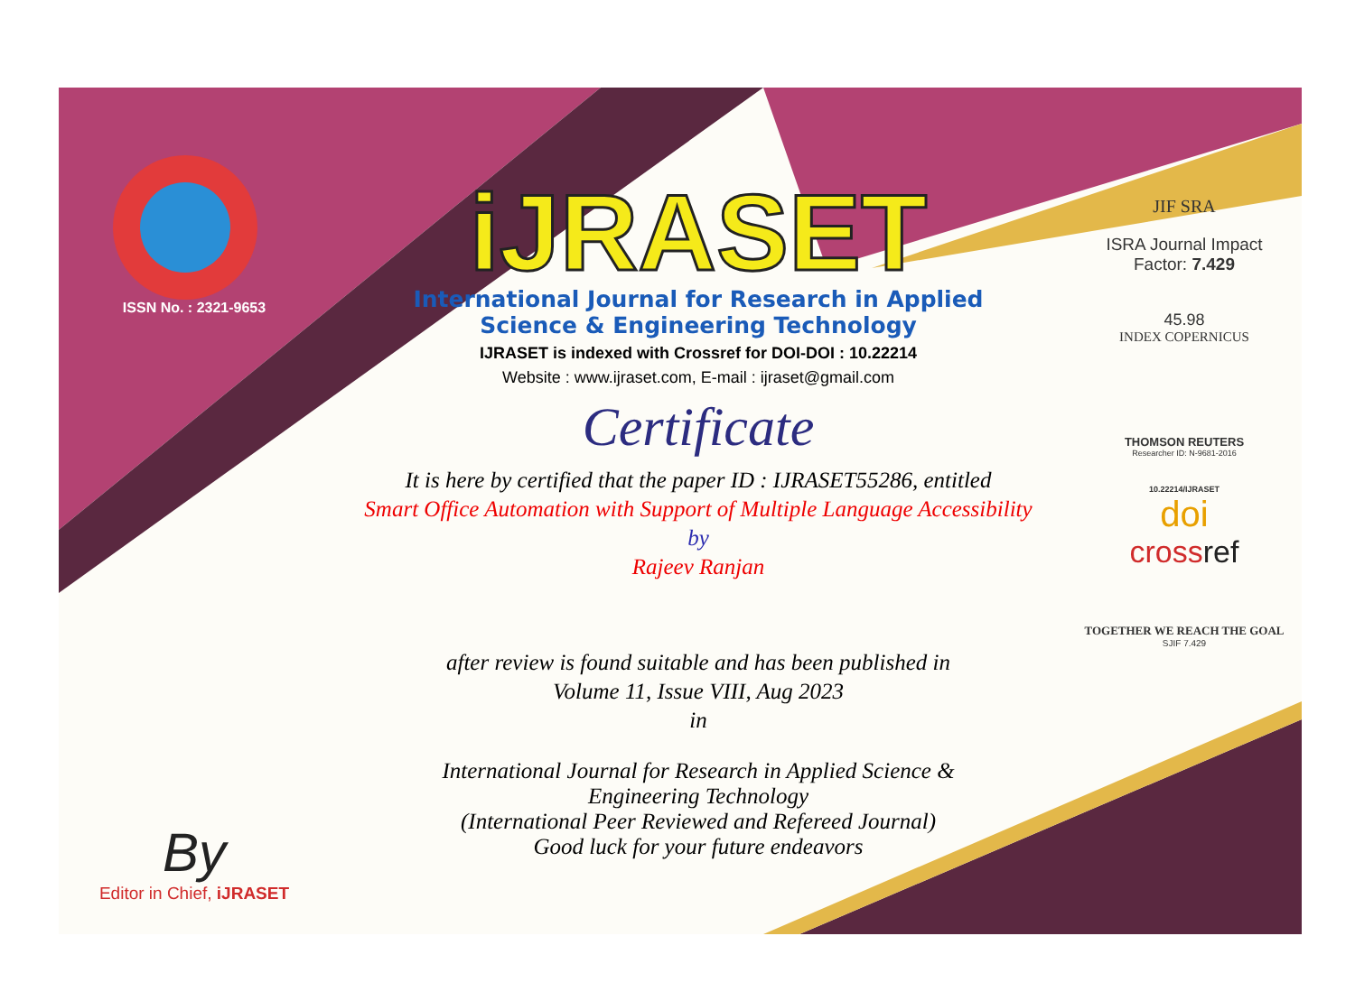ISSN No. : 2321-9653
By
Editor in Chief, iJRASET
iJRASET
International Journal for Research in Applied
Science & Engineering Technology
IJRASET is indexed with Crossref for DOI-DOI : 10.22214
Website : www.ijraset.com, E-mail : ijraset@gmail.com
Certificate
It is here by certified that the paper ID : IJRASET55286, entitled
Smart Office Automation with Support of Multiple Language Accessibility
by
Rajeev Ranjan
after review is found suitable and has been published in
Volume 11, Issue VIII, Aug 2023
in
International Journal for Research in Applied Science &
Engineering Technology
(International Peer Reviewed and Refereed Journal)
Good luck for your future endeavors
JIF SRA
ISRA Journal Impact
Factor: 7.429
45.98
INDEX COPERNICUS
THOMSON REUTERS
Researcher ID: N-9681-2016
10.22214/IJRASET
doi
crossref
TOGETHER WE REACH THE GOAL
SJIF 7.429